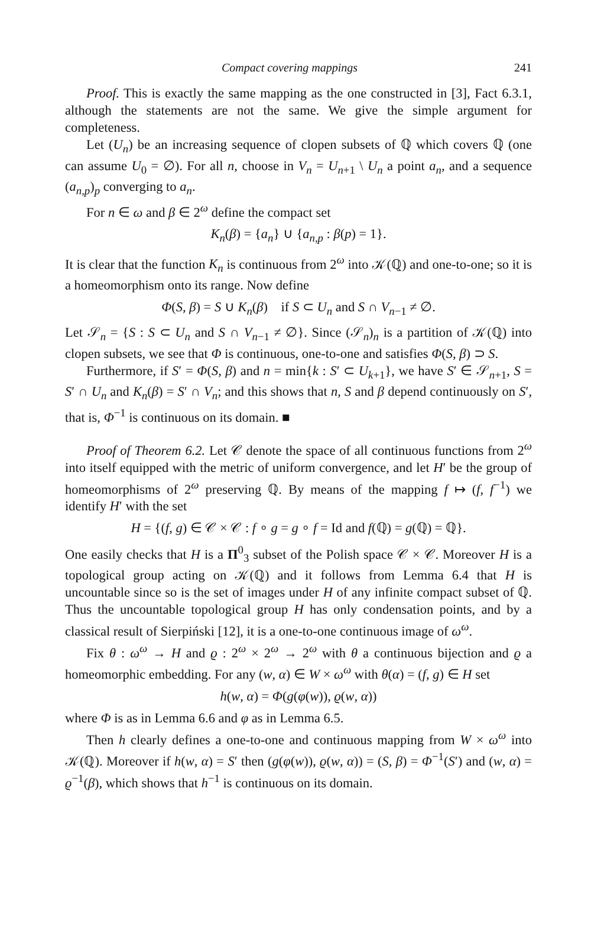Compact covering mappings 241
Proof. This is exactly the same mapping as the one constructed in [3], Fact 6.3.1, although the statements are not the same. We give the simple argument for completeness.
Let (U<sub>n</sub>) be an increasing sequence of clopen subsets of ℚ which covers ℚ (one can assume U<sub>0</sub> = ∅). For all n, choose in V<sub>n</sub> = U<sub>n+1</sub> \ U<sub>n</sub> a point a<sub>n</sub>, and a sequence (a<sub>n,p</sub>)<sub>p</sub> converging to a<sub>n</sub>.
For n ∈ ω and β ∈ 2<sup>ω</sup> define the compact set
K<sub>n</sub>(β) = {a<sub>n</sub>} ∪ {a<sub>n,p</sub> : β(p) = 1}.
It is clear that the function K<sub>n</sub> is continuous from 2<sup>ω</sup> into 𝒦(ℚ) and one-to-one; so it is a homeomorphism onto its range. Now define
Φ(S, β) = S ∪ K<sub>n</sub>(β) if S ⊂ U<sub>n</sub> and S ∩ V<sub>n−1</sub> ≠ ∅.
Let 𝒮<sub>n</sub> = {S : S ⊂ U<sub>n</sub> and S ∩ V<sub>n−1</sub> ≠ ∅}. Since (𝒮<sub>n</sub>)<sub>n</sub> is a partition of 𝒦(ℚ) into clopen subsets, we see that Φ is continuous, one-to-one and satisfies Φ(S, β) ⊃ S.
Furthermore, if S′ = Φ(S, β) and n = min{k : S′ ⊂ U<sub>k+1</sub>}, we have S′ ∈ 𝒮<sub>n+1</sub>, S = S′ ∩ U<sub>n</sub> and K<sub>n</sub>(β) = S′ ∩ V<sub>n</sub>; and this shows that n, S and β depend continuously on S′, that is, Φ<sup>−1</sup> is continuous on its domain. ■
Proof of Theorem 6.2. Let 𝒞 denote the space of all continuous functions from 2<sup>ω</sup> into itself equipped with the metric of uniform convergence, and let H′ be the group of homeomorphisms of 2<sup>ω</sup> preserving ℚ. By means of the mapping f ↦ (f, f<sup>−1</sup>) we identify H′ with the set
H = {(f, g) ∈ 𝒞 × 𝒞 : f ∘ g = g ∘ f = Id and f(ℚ) = g(ℚ) = ℚ}.
One easily checks that H is a Π<sup>0</sup><sub>3</sub> subset of the Polish space 𝒞 × 𝒞. Moreover H is a topological group acting on 𝒦(ℚ) and it follows from Lemma 6.4 that H is uncountable since so is the set of images under H of any infinite compact subset of ℚ. Thus the uncountable topological group H has only condensation points, and by a classical result of Sierpiński [12], it is a one-to-one continuous image of ω<sup>ω</sup>.
Fix θ : ω<sup>ω</sup> → H and ϱ : 2<sup>ω</sup> × 2<sup>ω</sup> → 2<sup>ω</sup> with θ a continuous bijection and ϱ a homeomorphic embedding. For any (w, α) ∈ W × ω<sup>ω</sup> with θ(α) = (f, g) ∈ H set
h(w, α) = Φ(g(φ(w)), ϱ(w, α))
where Φ is as in Lemma 6.6 and φ as in Lemma 6.5.
Then h clearly defines a one-to-one and continuous mapping from W × ω<sup>ω</sup> into 𝒦(ℚ). Moreover if h(w, α) = S′ then (g(φ(w)), ϱ(w, α)) = (S, β) = Φ<sup>−1</sup>(S′) and (w, α) = ϱ<sup>−1</sup>(β), which shows that h<sup>−1</sup> is continuous on its domain.